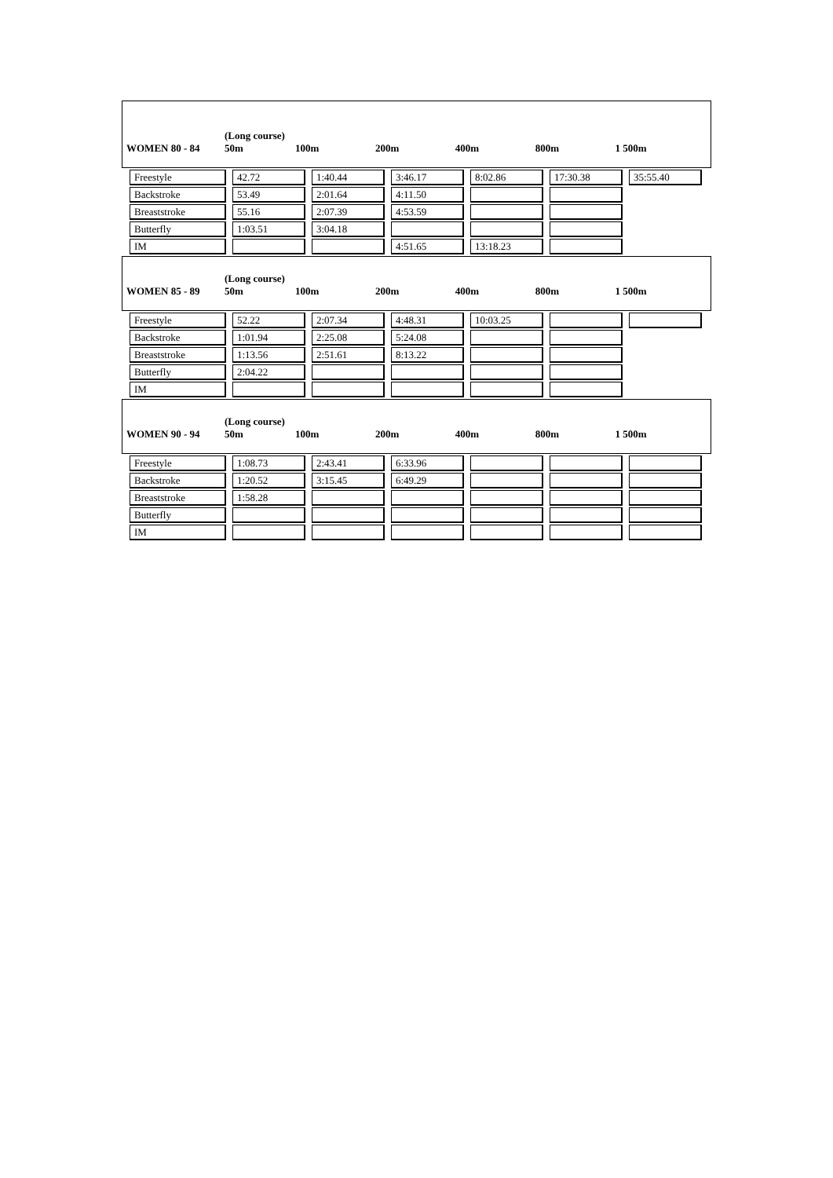| WOMEN 80 - 84 | (Long course) 50m | 100m | 200m | 400m | 800m | 1 500m |
| Freestyle | 42.72 | 1:40.44 | 3:46.17 | 8:02.86 | 17:30.38 | 35:55.40 |
| Backstroke | 53.49 | 2:01.64 | 4:11.50 | | | |
| Breaststroke | 55.16 | 2:07.39 | 4:53.59 | | | |
| Butterfly | 1:03.51 | 3:04.18 | | | | |
| IM | | | 4:51.65 | 13:18.23 | | |
| WOMEN 85 - 89 | (Long course) 50m | 100m | 200m | 400m | 800m | 1 500m |
| Freestyle | 52.22 | 2:07.34 | 4:48.31 | 10:03.25 | | |
| Backstroke | 1:01.94 | 2:25.08 | 5:24.08 | | | |
| Breaststroke | 1:13.56 | 2:51.61 | 8:13.22 | | | |
| Butterfly | 2:04.22 | | | | | |
| IM | | | | | | |
| WOMEN 90 - 94 | (Long course) 50m | 100m | 200m | 400m | 800m | 1 500m |
| Freestyle | 1:08.73 | 2:43.41 | 6:33.96 | | | |
| Backstroke | 1:20.52 | 3:15.45 | 6:49.29 | | | |
| Breaststroke | 1:58.28 | | | | | |
| Butterfly | | | | | | |
| IM | | | | | | |